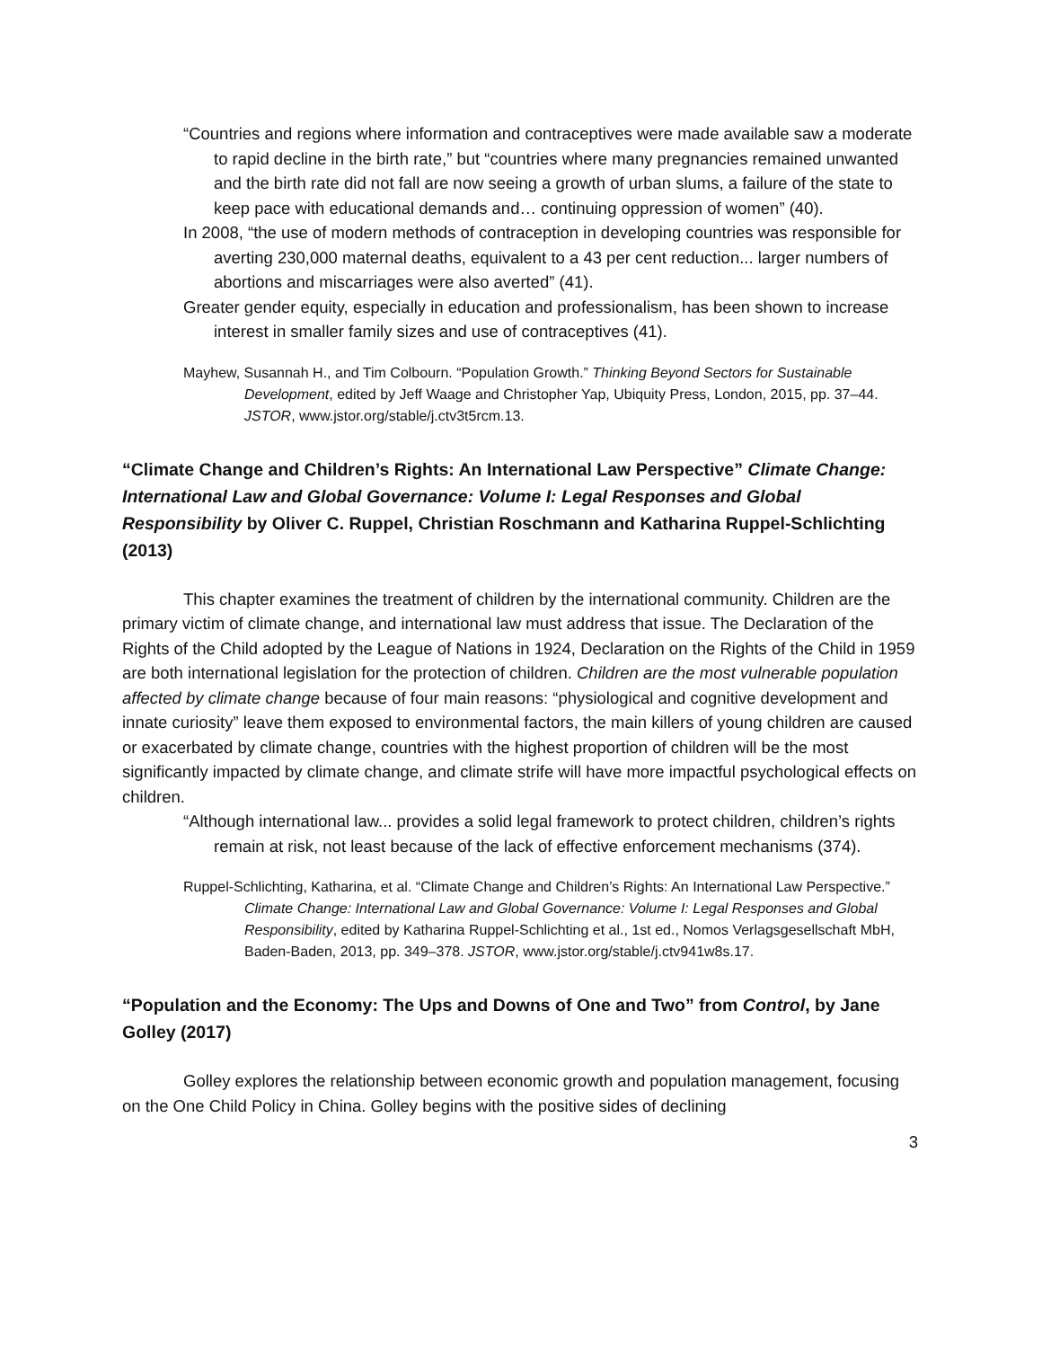“Countries and regions where information and contraceptives were made available saw a moderate to rapid decline in the birth rate,” but “countries where many pregnancies remained unwanted and the birth rate did not fall are now seeing a growth of urban slums, a failure of the state to keep pace with educational demands and… continuing oppression of women” (40).
In 2008, “the use of modern methods of contraception in developing countries was responsible for averting 230,000 maternal deaths, equivalent to a 43 per cent reduction... larger numbers of abortions and miscarriages were also averted” (41).
Greater gender equity, especially in education and professionalism, has been shown to increase interest in smaller family sizes and use of contraceptives (41).
Mayhew, Susannah H., and Tim Colbourn. “Population Growth.” Thinking Beyond Sectors for Sustainable Development, edited by Jeff Waage and Christopher Yap, Ubiquity Press, London, 2015, pp. 37–44. JSTOR, www.jstor.org/stable/j.ctv3t5rcm.13.
“Climate Change and Children’s Rights: An International Law Perspective” Climate Change: International Law and Global Governance: Volume I: Legal Responses and Global Responsibility by Oliver C. Ruppel, Christian Roschmann and Katharina Ruppel-Schlichting (2013)
This chapter examines the treatment of children by the international community. Children are the primary victim of climate change, and international law must address that issue. The Declaration of the Rights of the Child adopted by the League of Nations in 1924, Declaration on the Rights of the Child in 1959 are both international legislation for the protection of children. Children are the most vulnerable population affected by climate change because of four main reasons: “physiological and cognitive development and innate curiosity” leave them exposed to environmental factors, the main killers of young children are caused or exacerbated by climate change, countries with the highest proportion of children will be the most significantly impacted by climate change, and climate strife will have more impactful psychological effects on children.
“Although international law... provides a solid legal framework to protect children, children’s rights remain at risk, not least because of the lack of effective enforcement mechanisms (374).
Ruppel-Schlichting, Katharina, et al. “Climate Change and Children’s Rights: An International Law Perspective.” Climate Change: International Law and Global Governance: Volume I: Legal Responses and Global Responsibility, edited by Katharina Ruppel-Schlichting et al., 1st ed., Nomos Verlagsgesellschaft MbH, Baden-Baden, 2013, pp. 349–378. JSTOR, www.jstor.org/stable/j.ctv941w8s.17.
“Population and the Economy: The Ups and Downs of One and Two” from Control, by Jane Golley (2017)
Golley explores the relationship between economic growth and population management, focusing on the One Child Policy in China. Golley begins with the positive sides of declining
3